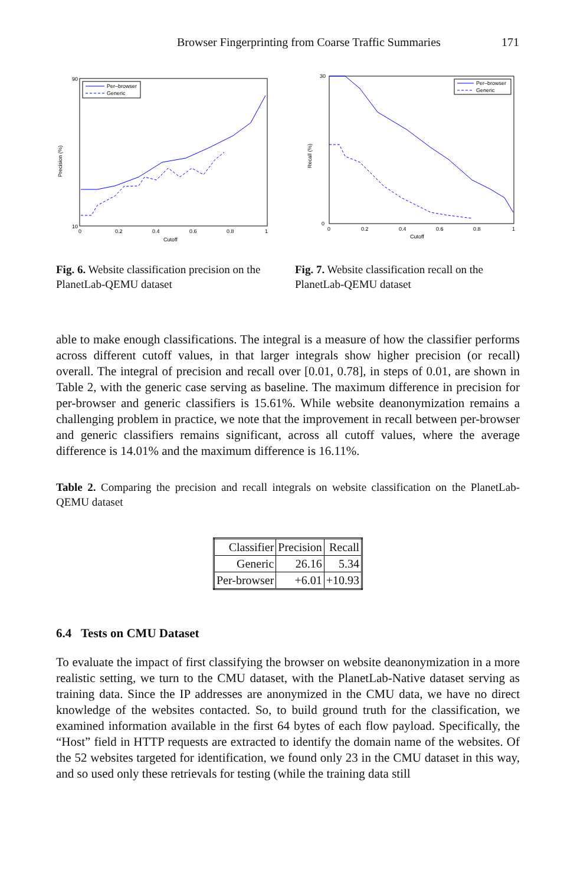Browser Fingerprinting from Coarse Traffic Summaries 171
Precision (%)
90
10
0
0.2
0.4
0.6
0.8
1
Cutoff
Per–browser
Generic
Fig. 6. Website classification precision on the PlanetLab-QEMU dataset
Recall (%)
30
0
0
0.2
0.4
0.6
0.8
1
Cutoff
Per–browser
Generic
Fig. 7. Website classification recall on the PlanetLab-QEMU dataset
able to make enough classifications. The integral is a measure of how the classifier performs across different cutoff values, in that larger integrals show higher precision (or recall) overall. The integral of precision and recall over [0.01, 0.78], in steps of 0.01, are shown in Table 2, with the generic case serving as baseline. The maximum difference in precision for per-browser and generic classifiers is 15.61%. While website deanonymization remains a challenging problem in practice, we note that the improvement in recall between per-browser and generic classifiers remains significant, across all cutoff values, where the average difference is 14.01% and the maximum difference is 16.11%.
Table 2. Comparing the precision and recall integrals on website classification on the PlanetLab-QEMU dataset
| Classifier | Precision | Recall |
| --- | --- | --- |
| Generic | 26.16 | 5.34 |
| Per-browser | +6.01 | +10.93 |
6.4 Tests on CMU Dataset
To evaluate the impact of first classifying the browser on website deanonymization in a more realistic setting, we turn to the CMU dataset, with the PlanetLab-Native dataset serving as training data. Since the IP addresses are anonymized in the CMU data, we have no direct knowledge of the websites contacted. So, to build ground truth for the classification, we examined information available in the first 64 bytes of each flow payload. Specifically, the “Host” field in HTTP requests are extracted to identify the domain name of the websites. Of the 52 websites targeted for identification, we found only 23 in the CMU dataset in this way, and so used only these retrievals for testing (while the training data still